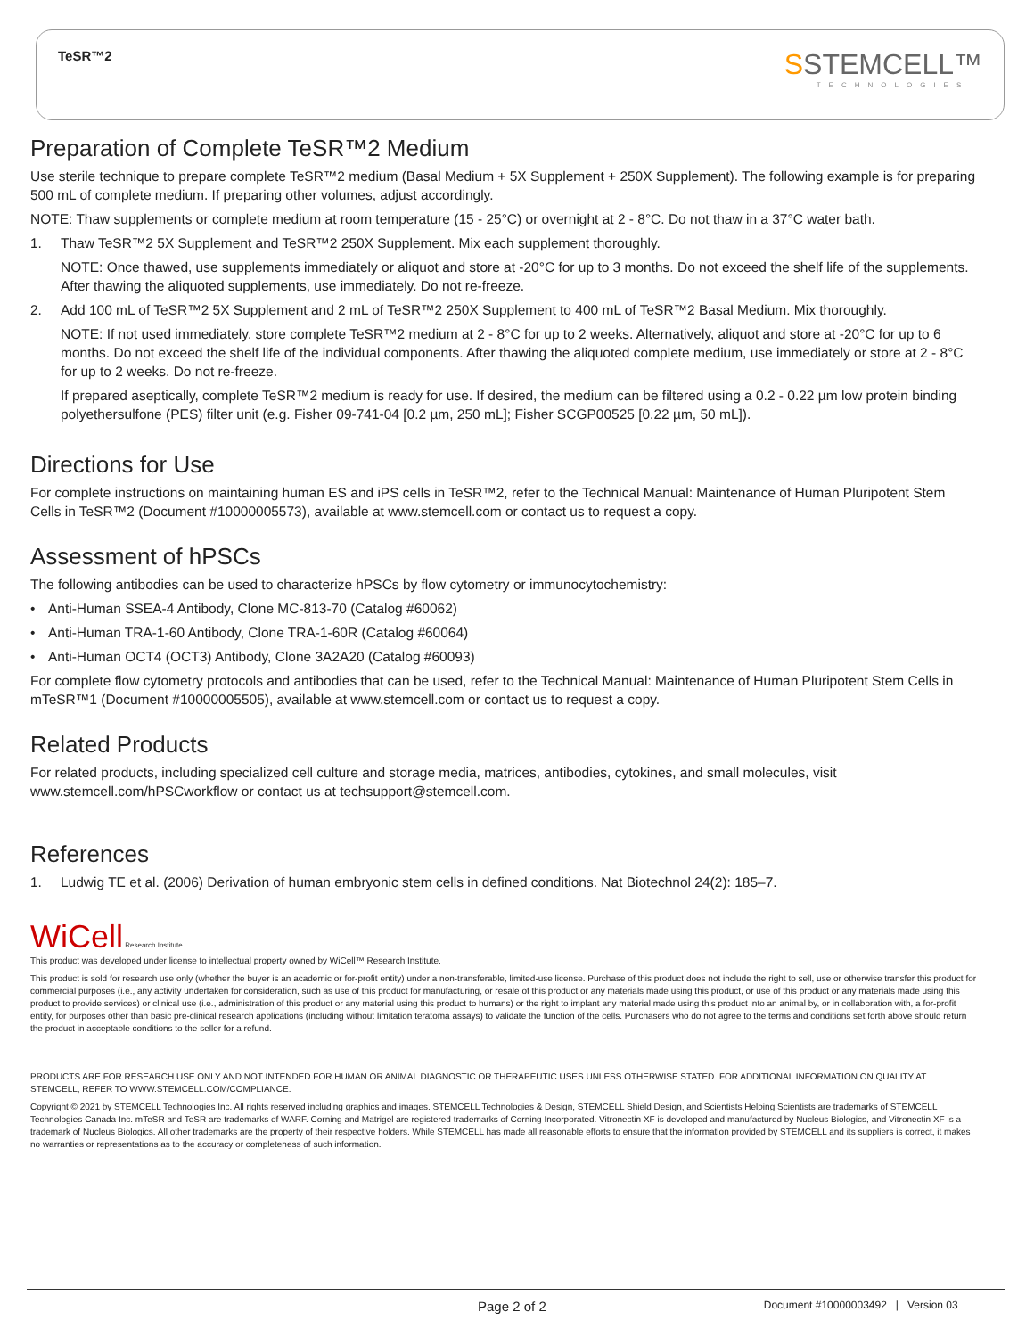TeSR™2
SSTEMCELL™
TECHNOLOGIES
Preparation of Complete TeSR™2 Medium
Use sterile technique to prepare complete TeSR™2 medium (Basal Medium + 5X Supplement + 250X Supplement). The following example is for preparing 500 mL of complete medium. If preparing other volumes, adjust accordingly.
NOTE: Thaw supplements or complete medium at room temperature (15 - 25°C) or overnight at 2 - 8°C. Do not thaw in a 37°C water bath.
1. Thaw TeSR™2 5X Supplement and TeSR™2 250X Supplement. Mix each supplement thoroughly.
NOTE: Once thawed, use supplements immediately or aliquot and store at -20°C for up to 3 months. Do not exceed the shelf life of the supplements. After thawing the aliquoted supplements, use immediately. Do not re-freeze.
2. Add 100 mL of TeSR™2 5X Supplement and 2 mL of TeSR™2 250X Supplement to 400 mL of TeSR™2 Basal Medium. Mix thoroughly.
NOTE: If not used immediately, store complete TeSR™2 medium at 2 - 8°C for up to 2 weeks. Alternatively, aliquot and store at -20°C for up to 6 months. Do not exceed the shelf life of the individual components. After thawing the aliquoted complete medium, use immediately or store at 2 - 8°C for up to 2 weeks. Do not re-freeze.
If prepared aseptically, complete TeSR™2 medium is ready for use. If desired, the medium can be filtered using a 0.2 - 0.22 µm low protein binding polyethersulfone (PES) filter unit (e.g. Fisher 09-741-04 [0.2 µm, 250 mL]; Fisher SCGP00525 [0.22 µm, 50 mL]).
Directions for Use
For complete instructions on maintaining human ES and iPS cells in TeSR™2, refer to the Technical Manual: Maintenance of Human Pluripotent Stem Cells in TeSR™2 (Document #10000005573), available at www.stemcell.com or contact us to request a copy.
Assessment of hPSCs
The following antibodies can be used to characterize hPSCs by flow cytometry or immunocytochemistry:
• Anti-Human SSEA-4 Antibody, Clone MC-813-70 (Catalog #60062)
• Anti-Human TRA-1-60 Antibody, Clone TRA-1-60R (Catalog #60064)
• Anti-Human OCT4 (OCT3) Antibody, Clone 3A2A20 (Catalog #60093)
For complete flow cytometry protocols and antibodies that can be used, refer to the Technical Manual: Maintenance of Human Pluripotent Stem Cells in mTeSR™1 (Document #10000005505), available at www.stemcell.com or contact us to request a copy.
Related Products
For related products, including specialized cell culture and storage media, matrices, antibodies, cytokines, and small molecules, visit www.stemcell.com/hPSCworkflow or contact us at techsupport@stemcell.com.
References
1. Ludwig TE et al. (2006) Derivation of human embryonic stem cells in defined conditions. Nat Biotechnol 24(2): 185–7.
WiCell Research Institute
This product was developed under license to intellectual property owned by WiCell™ Research Institute.
This product is sold for research use only (whether the buyer is an academic or for-profit entity) under a non-transferable, limited-use license. Purchase of this product does not include the right to sell, use or otherwise transfer this product for commercial purposes (i.e., any activity undertaken for consideration, such as use of this product for manufacturing, or resale of this product or any materials made using this product, or use of this product or any materials made using this product to provide services) or clinical use (i.e., administration of this product or any material using this product to humans) or the right to implant any material made using this product into an animal by, or in collaboration with, a for-profit entity, for purposes other than basic pre-clinical research applications (including without limitation teratoma assays) to validate the function of the cells. Purchasers who do not agree to the terms and conditions set forth above should return the product in acceptable conditions to the seller for a refund.
PRODUCTS ARE FOR RESEARCH USE ONLY AND NOT INTENDED FOR HUMAN OR ANIMAL DIAGNOSTIC OR THERAPEUTIC USES UNLESS OTHERWISE STATED. FOR ADDITIONAL INFORMATION ON QUALITY AT STEMCELL, REFER TO WWW.STEMCELL.COM/COMPLIANCE.
Copyright © 2021 by STEMCELL Technologies Inc. All rights reserved including graphics and images. STEMCELL Technologies & Design, STEMCELL Shield Design, and Scientists Helping Scientists are trademarks of STEMCELL Technologies Canada Inc. mTeSR and TeSR are trademarks of WARF. Corning and Matrigel are registered trademarks of Corning Incorporated. Vitronectin XF is developed and manufactured by Nucleus Biologics, and Vitronectin XF is a trademark of Nucleus Biologics. All other trademarks are the property of their respective holders. While STEMCELL has made all reasonable efforts to ensure that the information provided by STEMCELL and its suppliers is correct, it makes no warranties or representations as to the accuracy or completeness of such information.
Page 2 of 2 Document #10000003492 | Version 03